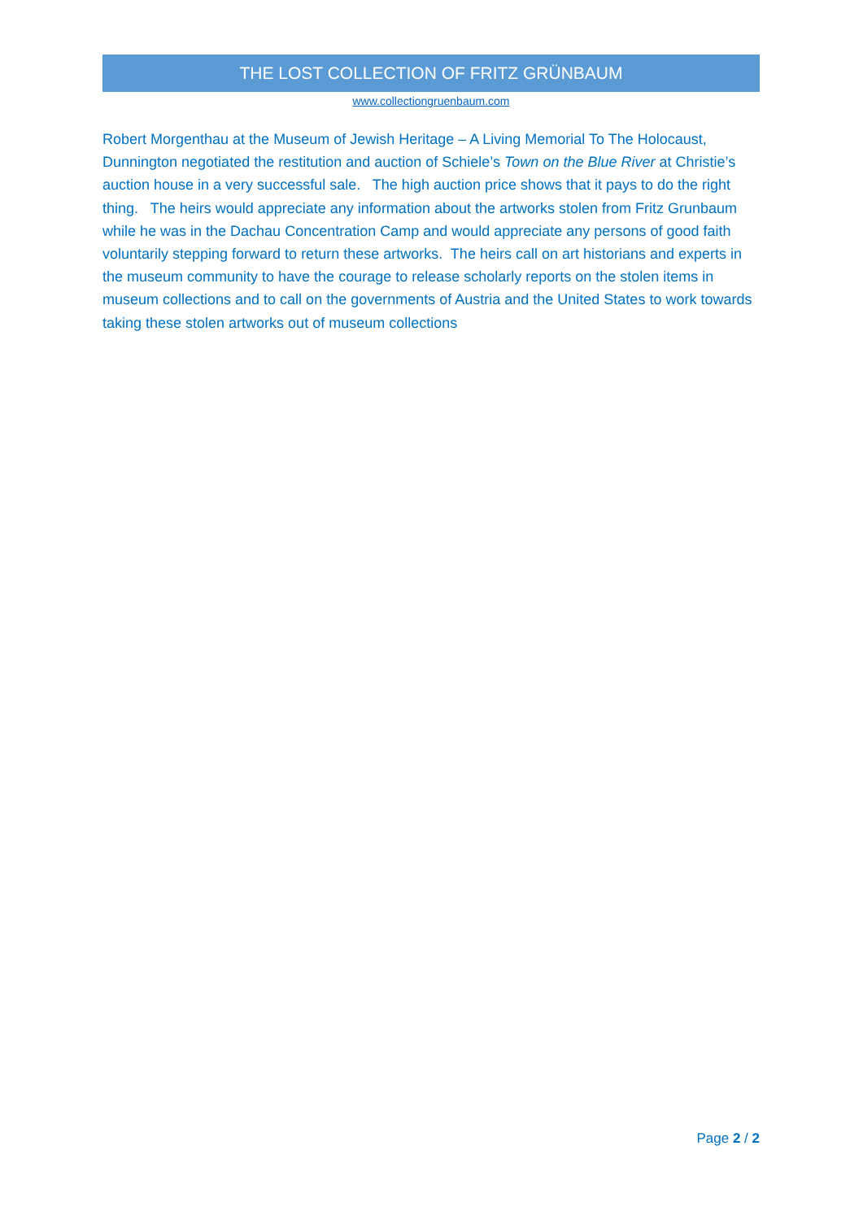THE LOST COLLECTION OF FRITZ GRÜNBAUM
www.collectiongruenbaum.com
Robert Morgenthau at the Museum of Jewish Heritage – A Living Memorial To The Holocaust, Dunnington negotiated the restitution and auction of Schiele’s Town on the Blue River at Christie’s auction house in a very successful sale. The high auction price shows that it pays to do the right thing. The heirs would appreciate any information about the artworks stolen from Fritz Grunbaum while he was in the Dachau Concentration Camp and would appreciate any persons of good faith voluntarily stepping forward to return these artworks. The heirs call on art historians and experts in the museum community to have the courage to release scholarly reports on the stolen items in museum collections and to call on the governments of Austria and the United States to work towards taking these stolen artworks out of museum collections
Page 2 / 2